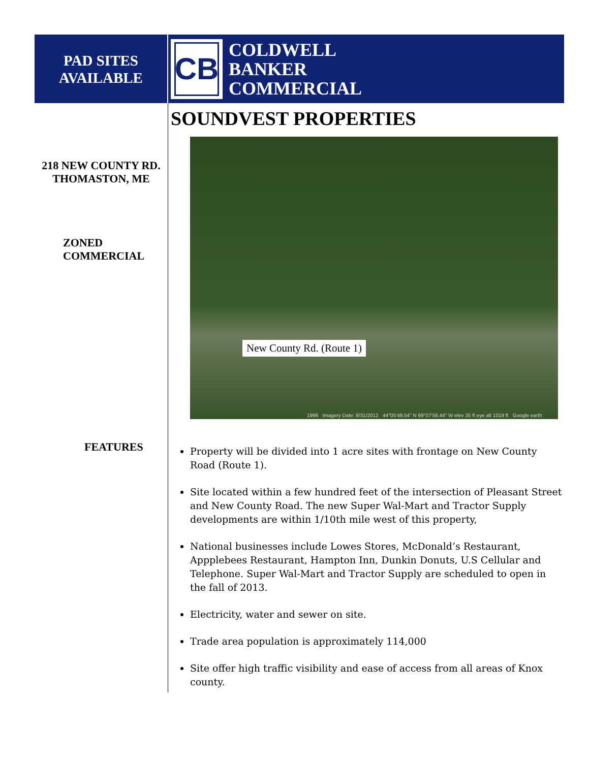PAD SITES
AVAILABLE
CB
COLDWELL
BANKER
COMMERCIAL
218 NEW COUNTY RD.
THOMASTON, ME
ZONED
COMMERCIAL
FEATURES
SOUNDVEST PROPERTIES
New County Rd. (Route 1)
1996 Imagery Date: 8/31/2012 44°05'49.54" N 69°07'58.44" W elev 35 ft eye alt 1019 ft Google earth
Property will be divided into 1 acre sites with frontage on New County Road (Route 1).
Site located within a few hundred feet of the intersection of Pleasant Street and New County Road. The new Super Wal-Mart and Tractor Supply developments are within 1/10th mile west of this property,
National businesses include Lowes Stores, McDonald’s Restaurant, Appplebees Restaurant, Hampton Inn, Dunkin Donuts, U.S Cellular and Telephone. Super Wal-Mart and Tractor Supply are scheduled to open in the fall of 2013.
Electricity, water and sewer on site.
Trade area population is approximately 114,000
Site offer high traffic visibility and ease of access from all areas of Knox county.